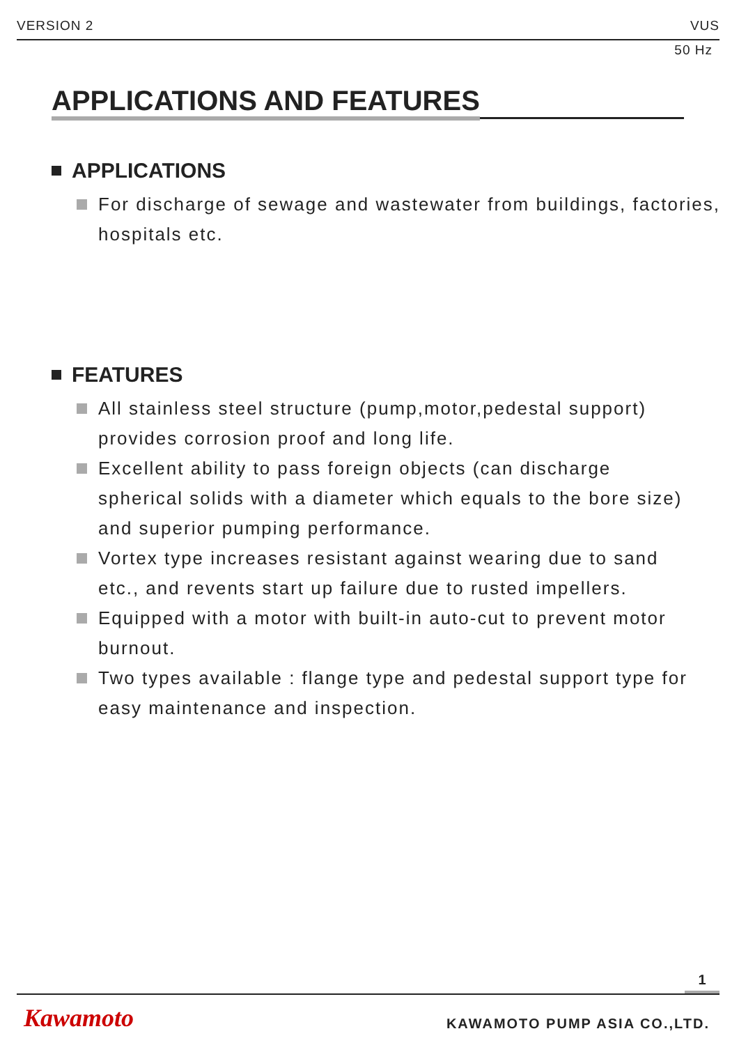VERSION 2 VUS
50 Hz
APPLICATIONS AND FEATURES
APPLICATIONS
For discharge of sewage and wastewater from buildings, factories, hospitals etc.
FEATURES
All stainless steel structure (pump,motor,pedestal support) provides corrosion proof and long life.
Excellent ability to pass foreign objects (can discharge spherical solids with a diameter which equals to the bore size) and superior pumping performance.
Vortex type increases resistant against wearing due to sand etc., and revents start up failure due to rusted impellers.
Equipped with a motor with built-in auto-cut to prevent motor burnout.
Two types available : flange type and pedestal support type for easy maintenance and inspection.
1
Kawamoto KAWAMOTO PUMP ASIA CO.,LTD.